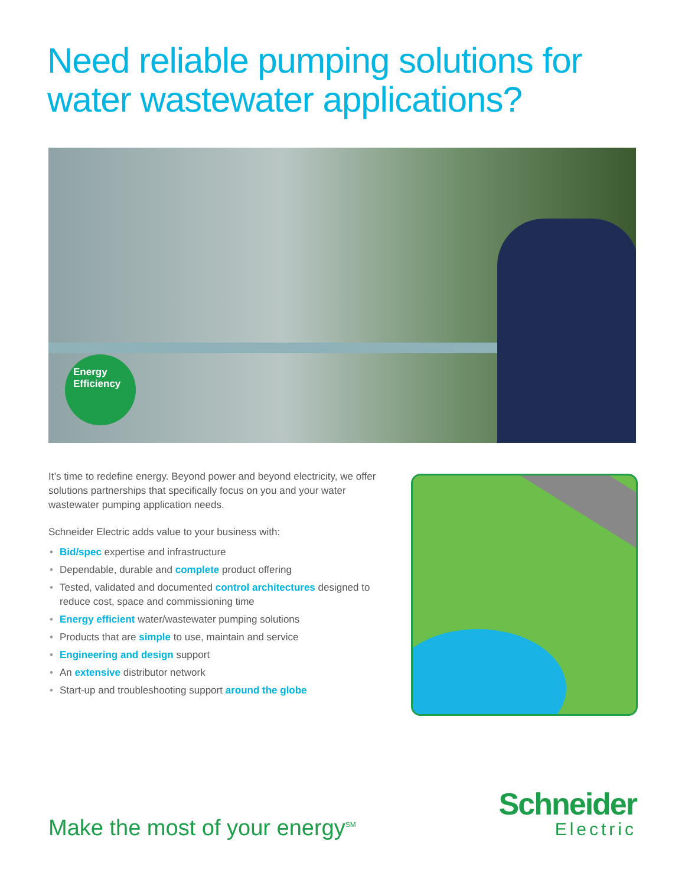Need reliable pumping solutions for water wastewater applications?
Energy
Efficiency
It’s time to redefine energy. Beyond power and beyond electricity, we offer solutions partnerships that specifically focus on you and your water wastewater pumping application needs.
Schneider Electric adds value to your business with:
• Bid/spec expertise and infrastructure
• Dependable, durable and complete product offering
• Tested, validated and documented control architectures designed to reduce cost, space and commissioning time
• Energy efficient water/wastewater pumping solutions
• Products that are simple to use, maintain and service
• Engineering and design support
• An extensive distributor network
• Start-up and troubleshooting support around the globe
Make the most of your energy<sup>SM</sup>
Schneider
Electric